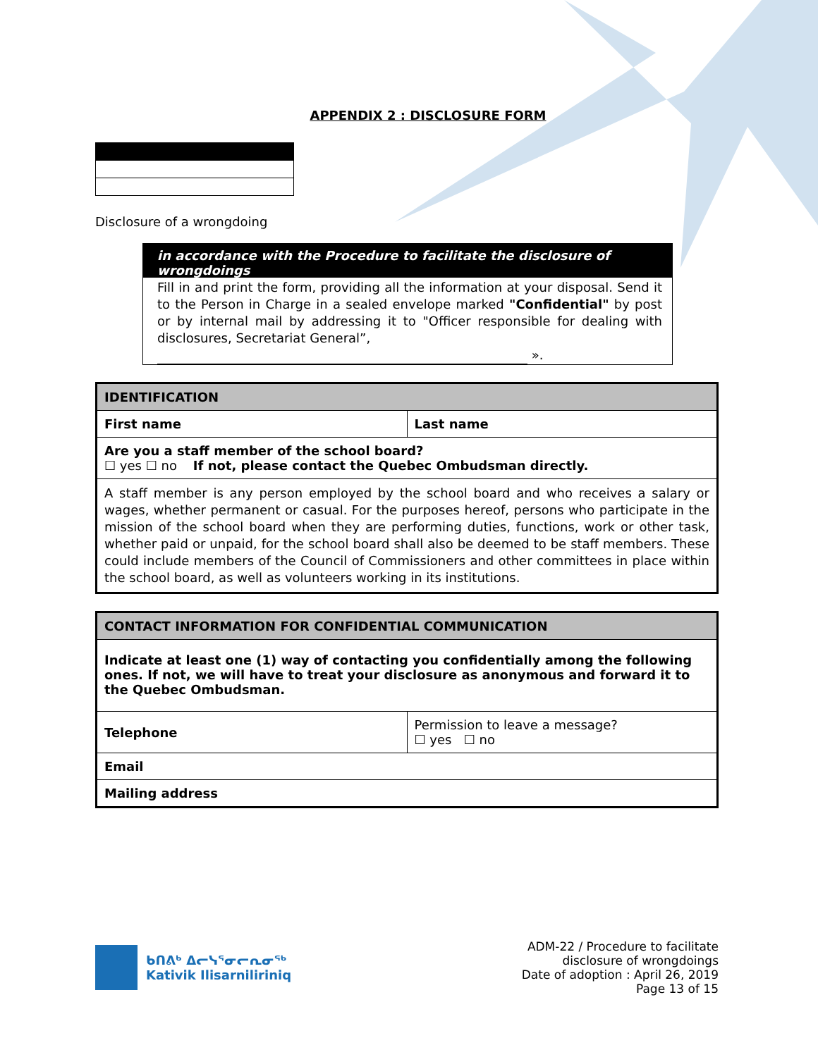APPENDIX 2 : DISCLOSURE FORM
Disclosure of a wrongdoing
in accordance with the Procedure to facilitate the disclosure of wrongdoings
Fill in and print the form, providing all the information at your disposal. Send it to the Person in Charge in a sealed envelope marked "Confidential" by post or by internal mail by addressing it to "Officer responsible for dealing with disclosures, Secretariat General”,
».
| IDENTIFICATION | |
| --- | --- |
| First name | Last name |
| Are you a staff member of the school board? ☐ yes ☐ no If not, please contact the Quebec Ombudsman directly. | |
| A staff member is any person employed by the school board and who receives a salary or wages, whether permanent or casual. For the purposes hereof, persons who participate in the mission of the school board when they are performing duties, functions, work or other task, whether paid or unpaid, for the school board shall also be deemed to be staff members. These could include members of the Council of Commissioners and other committees in place within the school board, as well as volunteers working in its institutions. | |
| CONTACT INFORMATION FOR CONFIDENTIAL COMMUNICATION | |
| --- | --- |
| Indicate at least one (1) way of contacting you confidentially among the following ones. If not, we will have to treat your disclosure as anonymous and forward it to the Quebec Ombudsman. | |
| Telephone | Permission to leave a message? ☐ yes ☐ no |
| Email | |
| Mailing address | |
ᑲᑎᕕᒃ ᐃᓕᓭᕐᓂᓕᕆᓂᖅ
Kativik Ilisarniliriniq
ADM-22 / Procedure to facilitate
disclosure of wrongdoings
Date of adoption : April 26, 2019
Page 13 of 15